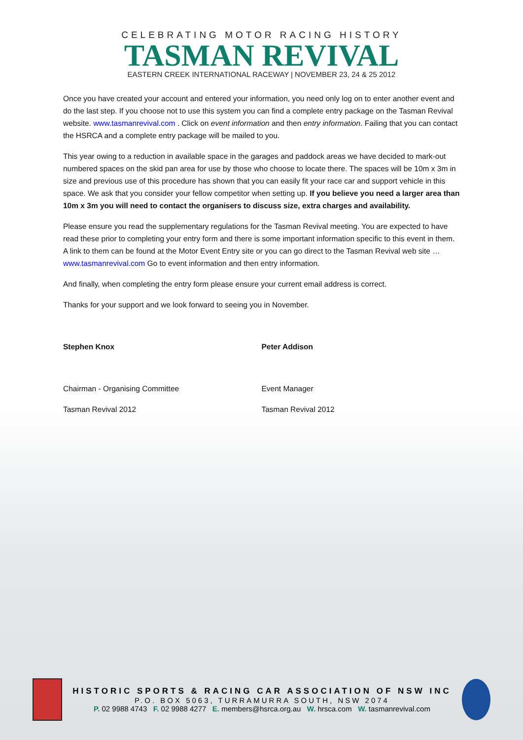CELEBRATING MOTOR RACING HISTORY
TASMAN REVIVAL
EASTERN CREEK INTERNATIONAL RACEWAY | NOVEMBER 23, 24 & 25 2012
Once you have created your account and entered your information, you need only log on to enter another event and do the last step. If you choose not to use this system you can find a complete entry package on the Tasman Revival website. www.tasmanrevival.com . Click on event information and then entry information. Failing that you can contact the HSRCA and a complete entry package will be mailed to you.
This year owing to a reduction in available space in the garages and paddock areas we have decided to mark-out numbered spaces on the skid pan area for use by those who choose to locate there. The spaces will be 10m x 3m in size and previous use of this procedure has shown that you can easily fit your race car and support vehicle in this space. We ask that you consider your fellow competitor when setting up. If you believe you need a larger area than 10m x 3m you will need to contact the organisers to discuss size, extra charges and availability.
Please ensure you read the supplementary regulations for the Tasman Revival meeting. You are expected to have read these prior to completing your entry form and there is some important information specific to this event in them. A link to them can be found at the Motor Event Entry site or you can go direct to the Tasman Revival web site … www.tasmanrevival.com Go to event information and then entry information.
And finally, when completing the entry form please ensure your current email address is correct.
Thanks for your support and we look forward to seeing you in November.
Stephen Knox
Chairman - Organising Committee
Tasman Revival 2012
Peter Addison
Event Manager
Tasman Revival 2012
HISTORIC SPORTS & RACING CAR ASSOCIATION OF NSW INC
P.O. BOX 5063, TURRAMURRA SOUTH, NSW 2074
P. 02 9988 4743 F. 02 9988 4277 E. members@hsrca.org.au W. hrsca.com W. tasmanrevival.com